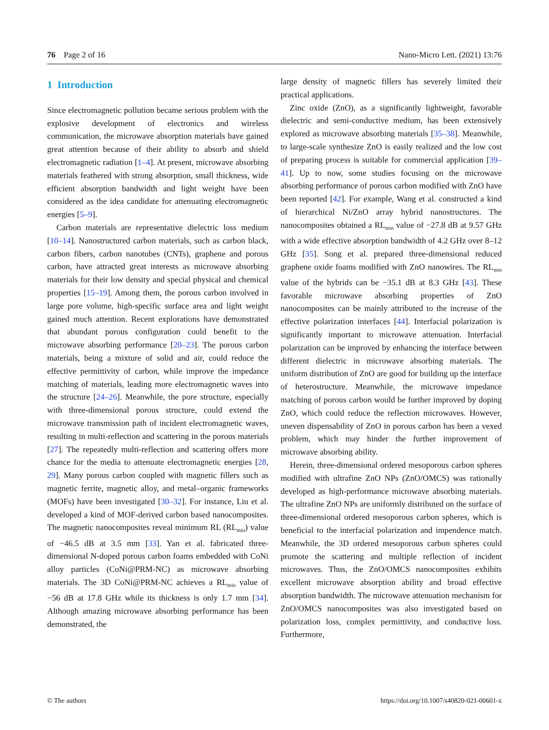76 Page 2 of 16 Nano-Micro Lett. (2021) 13:76
1 Introduction
Since electromagnetic pollution became serious problem with the explosive development of electronics and wireless communication, the microwave absorption materials have gained great attention because of their ability to absorb and shield electromagnetic radiation [1–4]. At present, microwave absorbing materials feathered with strong absorption, small thickness, wide efficient absorption bandwidth and light weight have been considered as the idea candidate for attenuating electromagnetic energies [5–9].
Carbon materials are representative dielectric loss medium [10–14]. Nanostructured carbon materials, such as carbon black, carbon fibers, carbon nanotubes (CNTs), graphene and porous carbon, have attracted great interests as microwave absorbing materials for their low density and special physical and chemical properties [15–19]. Among them, the porous carbon involved in large pore volume, high-specific surface area and light weight gained much attention. Recent explorations have demonstrated that abundant porous configuration could benefit to the microwave absorbing performance [20–23]. The porous carbon materials, being a mixture of solid and air, could reduce the effective permittivity of carbon, while improve the impedance matching of materials, leading more electromagnetic waves into the structure [24–26]. Meanwhile, the pore structure, especially with three-dimensional porous structure, could extend the microwave transmission path of incident electromagnetic waves, resulting in multi-reflection and scattering in the porous materials [27]. The repeatedly multi-reflection and scattering offers more chance for the media to attenuate electromagnetic energies [28, 29]. Many porous carbon coupled with magnetic fillers such as magnetic ferrite, magnetic alloy, and metal–organic frameworks (MOFs) have been investigated [30–32]. For instance, Liu et al. developed a kind of MOF-derived carbon based nanocomposites. The magnetic nanocomposites reveal minimum RL (RL<sub>min</sub>) value of −46.5 dB at 3.5 mm [33]. Yan et al. fabricated three-dimensional N-doped porous carbon foams embedded with CoNi alloy particles (CoNi@PRM-NC) as microwave absorbing materials. The 3D CoNi@PRM-NC achieves a RL<sub>min</sub> value of −56 dB at 17.8 GHz while its thickness is only 1.7 mm [34]. Although amazing microwave absorbing performance has been demonstrated, the
large density of magnetic fillers has severely limited their practical applications.
Zinc oxide (ZnO), as a significantly lightweight, favorable dielectric and semi-conductive medium, has been extensively explored as microwave absorbing materials [35–38]. Meanwhile, to large-scale synthesize ZnO is easily realized and the low cost of preparing process is suitable for commercial application [39–41]. Up to now, some studies focusing on the microwave absorbing performance of porous carbon modified with ZnO have been reported [42]. For example, Wang et al. constructed a kind of hierarchical Ni/ZnO array hybrid nanostructures. The nanocomposites obtained a RL<sub>min</sub> value of −27.8 dB at 9.57 GHz with a wide effective absorption bandwidth of 4.2 GHz over 8–12 GHz [35]. Song et al. prepared three-dimensional reduced graphene oxide foams modified with ZnO nanowires. The RL<sub>min</sub> value of the hybrids can be −35.1 dB at 8.3 GHz [43]. These favorable microwave absorbing properties of ZnO nanocomposites can be mainly attributed to the increase of the effective polarization interfaces [44]. Interfacial polarization is significantly important to microwave attenuation. Interfacial polarization can be improved by enhancing the interface between different dielectric in microwave absorbing materials. The uniform distribution of ZnO are good for building up the interface of heterostructure. Meanwhile, the microwave impedance matching of porous carbon would be further improved by doping ZnO, which could reduce the reflection microwaves. However, uneven dispensability of ZnO in porous carbon has been a vexed problem, which may hinder the further improvement of microwave absorbing ability.
Herein, three-dimensional ordered mesoporous carbon spheres modified with ultrafine ZnO NPs (ZnO/OMCS) was rationally developed as high-performance microwave absorbing materials. The ultrafine ZnO NPs are uniformly distributed on the surface of three-dimensional ordered mesoporous carbon spheres, which is beneficial to the interfacial polarization and impendence match. Meanwhile, the 3D ordered mesoporous carbon spheres could promote the scattering and multiple reflection of incident microwaves. Thus, the ZnO/OMCS nanocomposites exhibits excellent microwave absorption ability and broad effective absorption bandwidth. The microwave attenuation mechanism for ZnO/OMCS nanocomposites was also investigated based on polarization loss, complex permittivity, and conductive loss. Furthermore,
© The authors https://doi.org/10.1007/s40820-021-00601-x